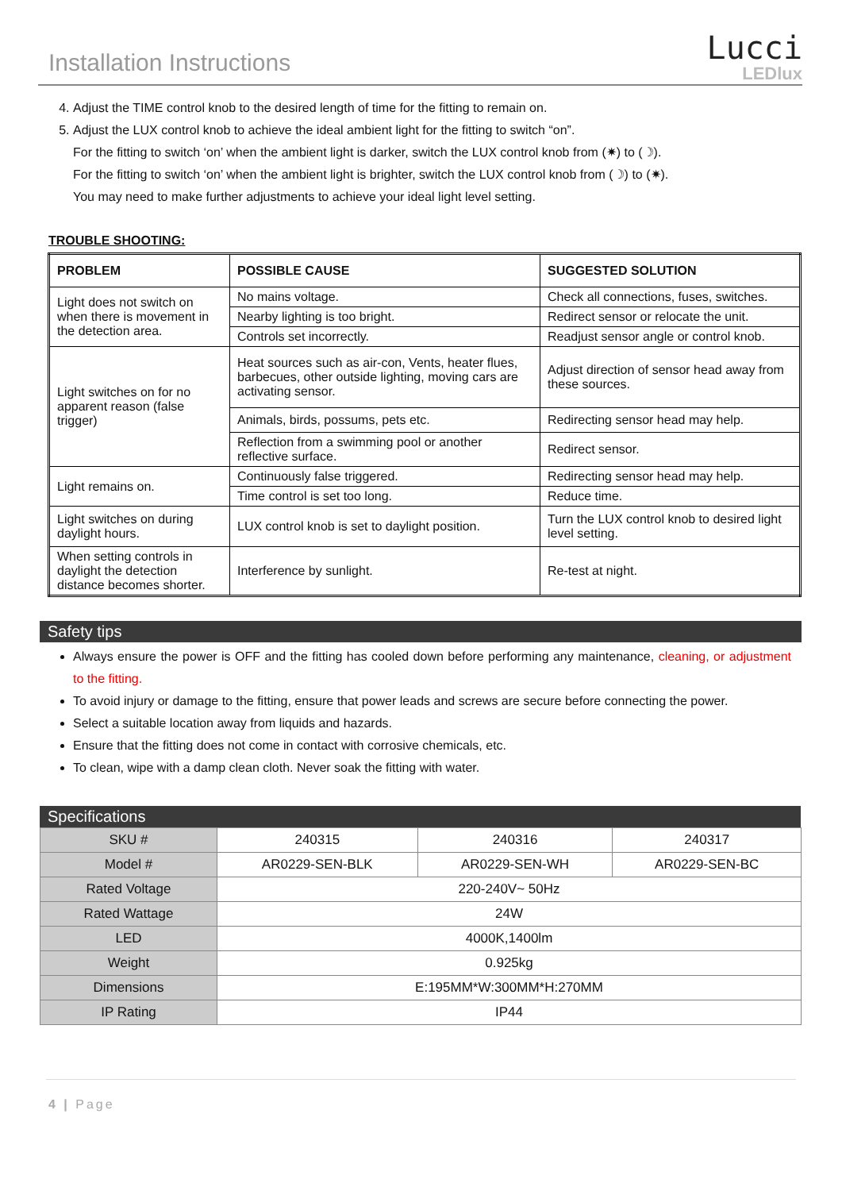Installation Instructions
Lucci
LEDlux
4. Adjust the TIME control knob to the desired length of time for the fitting to remain on.
5. Adjust the LUX control knob to achieve the ideal ambient light for the fitting to switch “on”.
For the fitting to switch ‘on’ when the ambient light is darker, switch the LUX control knob from (✷) to (☽).
For the fitting to switch ‘on’ when the ambient light is brighter, switch the LUX control knob from (☽) to (✷).
You may need to make further adjustments to achieve your ideal light level setting.
TROUBLE SHOOTING:
| PROBLEM | POSSIBLE CAUSE | SUGGESTED SOLUTION |
| --- | --- | --- |
| Light does not switch on when there is movement in the detection area. | No mains voltage. | Check all connections, fuses, switches. |
| | Nearby lighting is too bright. | Redirect sensor or relocate the unit. |
| | Controls set incorrectly. | Readjust sensor angle or control knob. |
| Light switches on for no apparent reason (false trigger) | Heat sources such as air-con, Vents, heater flues, barbecues, other outside lighting, moving cars are activating sensor. | Adjust direction of sensor head away from these sources. |
| | Animals, birds, possums, pets etc. | Redirecting sensor head may help. |
| | Reflection from a swimming pool or another reflective surface. | Redirect sensor. |
| Light remains on. | Continuously false triggered. | Redirecting sensor head may help. |
| | Time control is set too long. | Reduce time. |
| Light switches on during daylight hours. | LUX control knob is set to daylight position. | Turn the LUX control knob to desired light level setting. |
| When setting controls in daylight the detection distance becomes shorter. | Interference by sunlight. | Re-test at night. |
Safety tips
Always ensure the power is OFF and the fitting has cooled down before performing any maintenance, cleaning, or adjustment to the fitting.
To avoid injury or damage to the fitting, ensure that power leads and screws are secure before connecting the power.
Select a suitable location away from liquids and hazards.
Ensure that the fitting does not come in contact with corrosive chemicals, etc.
To clean, wipe with a damp clean cloth. Never soak the fitting with water.
Specifications
| SKU # | 240315 | 240316 | 240317 |
| Model # | AR0229-SEN-BLK | AR0229-SEN-WH | AR0229-SEN-BC |
| Rated Voltage | 220-240V~ 50Hz | | |
| Rated Wattage | 24W | | |
| LED | 4000K,1400lm | | |
| Weight | 0.925kg | | |
| Dimensions | E:195MM*W:300MM*H:270MM | | |
| IP Rating | IP44 | | |
4 | Page